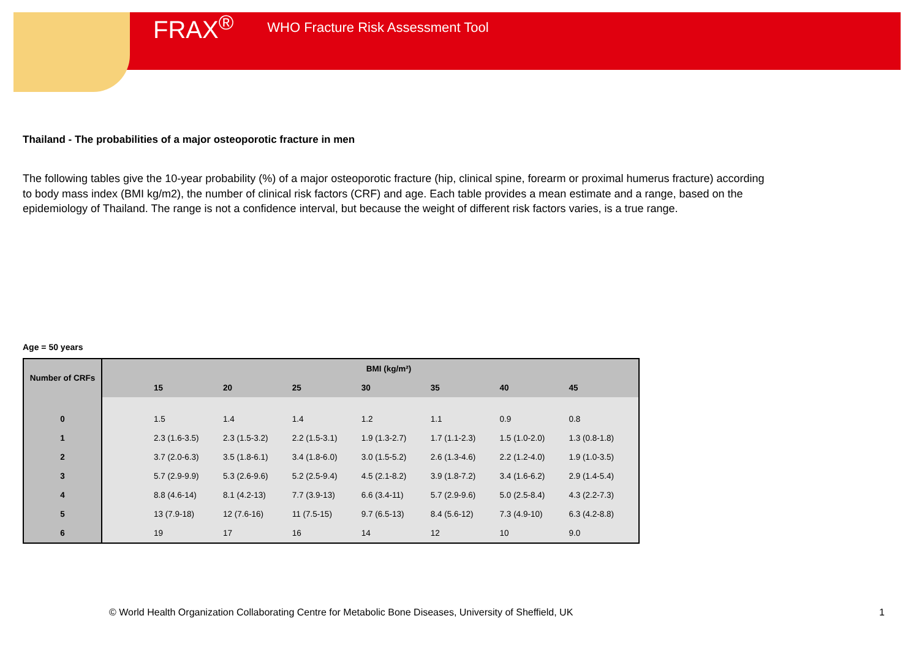FRAX<sup>®</sup> WHO Fracture Risk Assessment Tool
Thailand - The probabilities of a major osteoporotic fracture in men
The following tables give the 10-year probability (%) of a major osteoporotic fracture (hip, clinical spine, forearm or proximal humerus fracture) according to body mass index (BMI kg/m2), the number of clinical risk factors (CRF) and age. Each table provides a mean estimate and a range, based on the epidemiology of Thailand. The range is not a confidence interval, but because the weight of different risk factors varies, is a true range.
Age = 50 years
| Number of CRFs | BMI (kg/m²) | | | | | | | |
| --- | --- | --- | --- | --- | --- | --- | --- | --- |
| | | 15 | 20 | 25 | 30 | 35 | 40 | 45 |
| 0 | | 1.5 | 1.4 | 1.4 | 1.2 | 1.1 | 0.9 | 0.8 |
| 1 | | 2.3 (1.6-3.5) | 2.3 (1.5-3.2) | 2.2 (1.5-3.1) | 1.9 (1.3-2.7) | 1.7 (1.1-2.3) | 1.5 (1.0-2.0) | 1.3 (0.8-1.8) |
| 2 | | 3.7 (2.0-6.3) | 3.5 (1.8-6.1) | 3.4 (1.8-6.0) | 3.0 (1.5-5.2) | 2.6 (1.3-4.6) | 2.2 (1.2-4.0) | 1.9 (1.0-3.5) |
| 3 | | 5.7 (2.9-9.9) | 5.3 (2.6-9.6) | 5.2 (2.5-9.4) | 4.5 (2.1-8.2) | 3.9 (1.8-7.2) | 3.4 (1.6-6.2) | 2.9 (1.4-5.4) |
| 4 | | 8.8 (4.6-14) | 8.1 (4.2-13) | 7.7 (3.9-13) | 6.6 (3.4-11) | 5.7 (2.9-9.6) | 5.0 (2.5-8.4) | 4.3 (2.2-7.3) |
| 5 | | 13 (7.9-18) | 12 (7.6-16) | 11 (7.5-15) | 9.7 (6.5-13) | 8.4 (5.6-12) | 7.3 (4.9-10) | 6.3 (4.2-8.8) |
| 6 | | 19 | 17 | 16 | 14 | 12 | 10 | 9.0 |
© World Health Organization Collaborating Centre for Metabolic Bone Diseases, University of Sheffield, UK
1